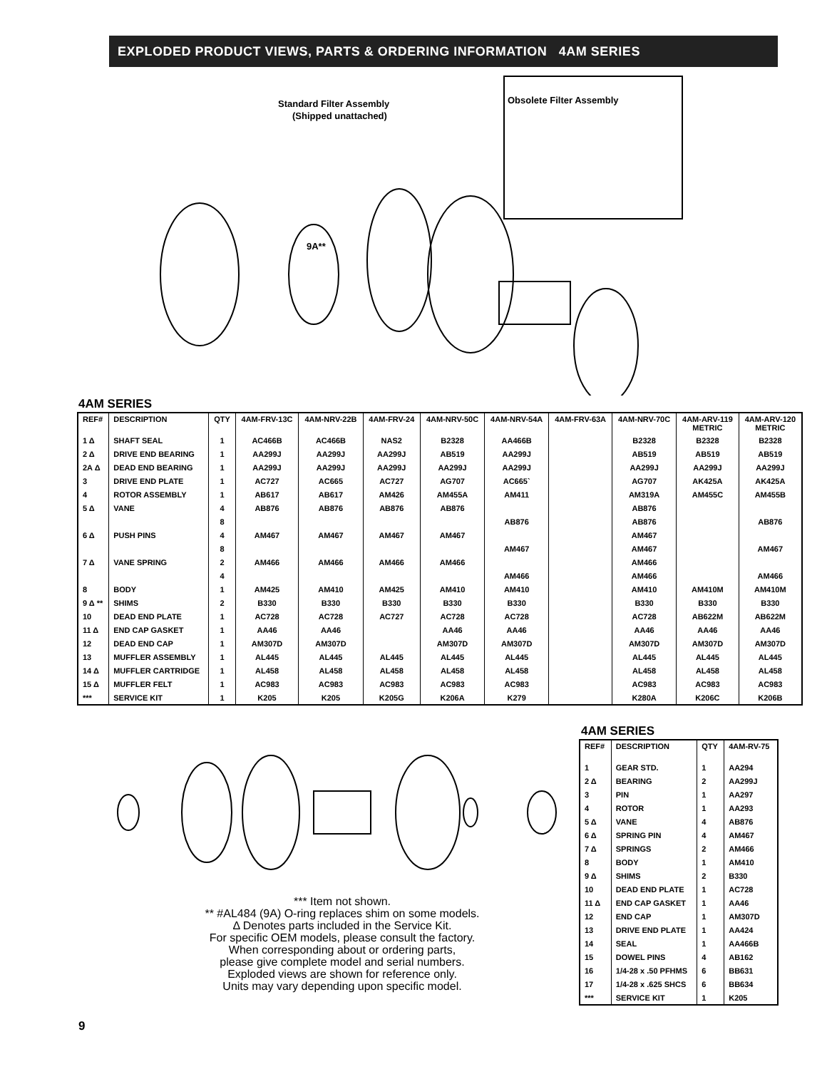EXPLODED PRODUCT VIEWS, PARTS & ORDERING INFORMATION 4AM SERIES
Standard Filter Assembly
(Shipped unattached)
Obsolete Filter Assembly
9A**
4AM SERIES
| REF# | DESCRIPTION | QTY | 4AM-FRV-13C | 4AM-NRV-22B | 4AM-FRV-24 | 4AM-NRV-50C | 4AM-NRV-54A | 4AM-FRV-63A | 4AM-NRV-70C | 4AM-ARV-119 METRIC | 4AM-ARV-120 METRIC |
| --- | --- | --- | --- | --- | --- | --- | --- | --- | --- | --- | --- |
| 1 Δ | SHAFT SEAL | 1 | AC466B | AC466B | NAS2 | B2328 | AA466B | | B2328 | B2328 | B2328 |
| 2 Δ | DRIVE END BEARING | 1 | AA299J | AA299J | AA299J | AB519 | AA299J | | AB519 | AB519 | AB519 |
| 2A Δ | DEAD END BEARING | 1 | AA299J | AA299J | AA299J | AA299J | AA299J | | AA299J | AA299J | AA299J |
| 3 | DRIVE END PLATE | 1 | AC727 | AC665 | AC727 | AG707 | AC665` | | AG707 | AK425A | AK425A |
| 4 | ROTOR ASSEMBLY | 1 | AB617 | AB617 | AM426 | AM455A | AM411 | | AM319A | AM455C | AM455B |
| 5 Δ | VANE | 4 | AB876 | AB876 | AB876 | AB876 | | | AB876 | | |
| | | 8 | | | | | AB876 | | AB876 | | AB876 |
| 6 Δ | PUSH PINS | 4 | AM467 | AM467 | AM467 | AM467 | | | AM467 | | |
| | | 8 | | | | | AM467 | | AM467 | | AM467 |
| 7 Δ | VANE SPRING | 2 | AM466 | AM466 | AM466 | AM466 | | | AM466 | | |
| | | 4 | | | | | AM466 | | AM466 | | AM466 |
| 8 | BODY | 1 | AM425 | AM410 | AM425 | AM410 | AM410 | | AM410 | AM410M | AM410M |
| 9 Δ ** | SHIMS | 2 | B330 | B330 | B330 | B330 | B330 | | B330 | B330 | B330 |
| 10 | DEAD END PLATE | 1 | AC728 | AC728 | AC727 | AC728 | AC728 | | AC728 | AB622M | AB622M |
| 11 Δ | END CAP GASKET | 1 | AA46 | AA46 | | AA46 | AA46 | | AA46 | AA46 | AA46 |
| 12 | DEAD END CAP | 1 | AM307D | AM307D | | AM307D | AM307D | | AM307D | AM307D | AM307D |
| 13 | MUFFLER ASSEMBLY | 1 | AL445 | AL445 | AL445 | AL445 | AL445 | | AL445 | AL445 | AL445 |
| 14 Δ | MUFFLER CARTRIDGE | 1 | AL458 | AL458 | AL458 | AL458 | AL458 | | AL458 | AL458 | AL458 |
| 15 Δ | MUFFLER FELT | 1 | AC983 | AC983 | AC983 | AC983 | AC983 | | AC983 | AC983 | AC983 |
| *** | SERVICE KIT | 1 | K205 | K205 | K205G | K206A | K279 | | K280A | K206C | K206B |
*** Item not shown.
** #AL484 (9A) O-ring replaces shim on some models.
Δ Denotes parts included in the Service Kit.
For specific OEM models, please consult the factory.
When corresponding about or ordering parts,
please give complete model and serial numbers.
Exploded views are shown for reference only.
Units may vary depending upon specific model.
4AM SERIES
| REF# | DESCRIPTION | QTY | 4AM-RV-75 |
| --- | --- | --- | --- |
| 1 | GEAR STD. | 1 | AA294 |
| 2 Δ | BEARING | 2 | AA299J |
| 3 | PIN | 1 | AA297 |
| 4 | ROTOR | 1 | AA293 |
| 5 Δ | VANE | 4 | AB876 |
| 6 Δ | SPRING PIN | 4 | AM467 |
| 7 Δ | SPRINGS | 2 | AM466 |
| 8 | BODY | 1 | AM410 |
| 9 Δ | SHIMS | 2 | B330 |
| 10 | DEAD END PLATE | 1 | AC728 |
| 11 Δ | END CAP GASKET | 1 | AA46 |
| 12 | END CAP | 1 | AM307D |
| 13 | DRIVE END PLATE | 1 | AA424 |
| 14 | SEAL | 1 | AA466B |
| 15 | DOWEL PINS | 4 | AB162 |
| 16 | 1/4-28 x .50 PFHMS | 6 | BB631 |
| 17 | 1/4-28 x .625 SHCS | 6 | BB634 |
| *** | SERVICE KIT | 1 | K205 |
9